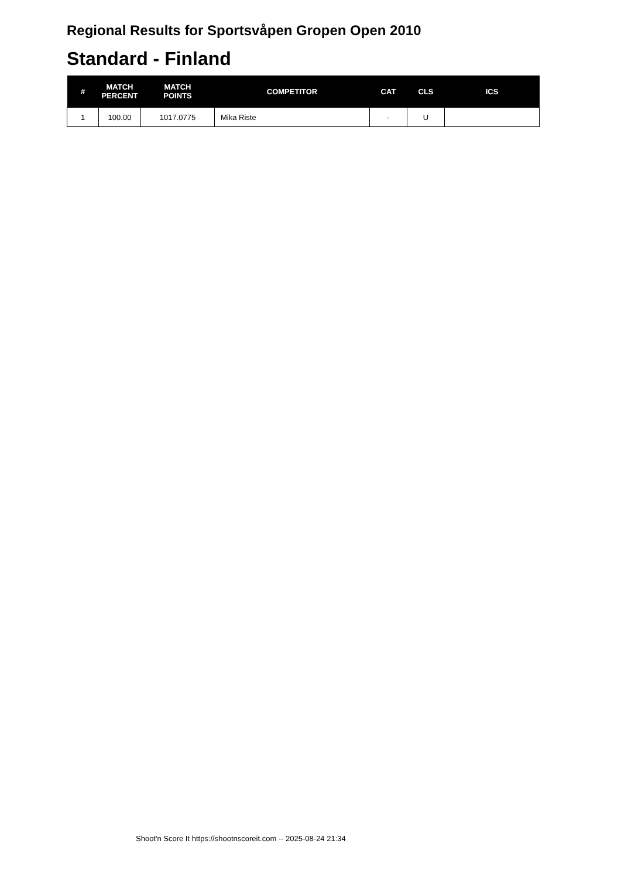Regional Results for Sportsvåpen Gropen Open 2010
Standard - Finland
| # | MATCH PERCENT | MATCH POINTS | COMPETITOR | CAT | CLS | ICS |
| --- | --- | --- | --- | --- | --- | --- |
| 1 | 100.00 | 1017.0775 | Mika Riste | - | U | |
Shoot'n Score It https://shootnscoreit.com -- 2025-08-24 21:34